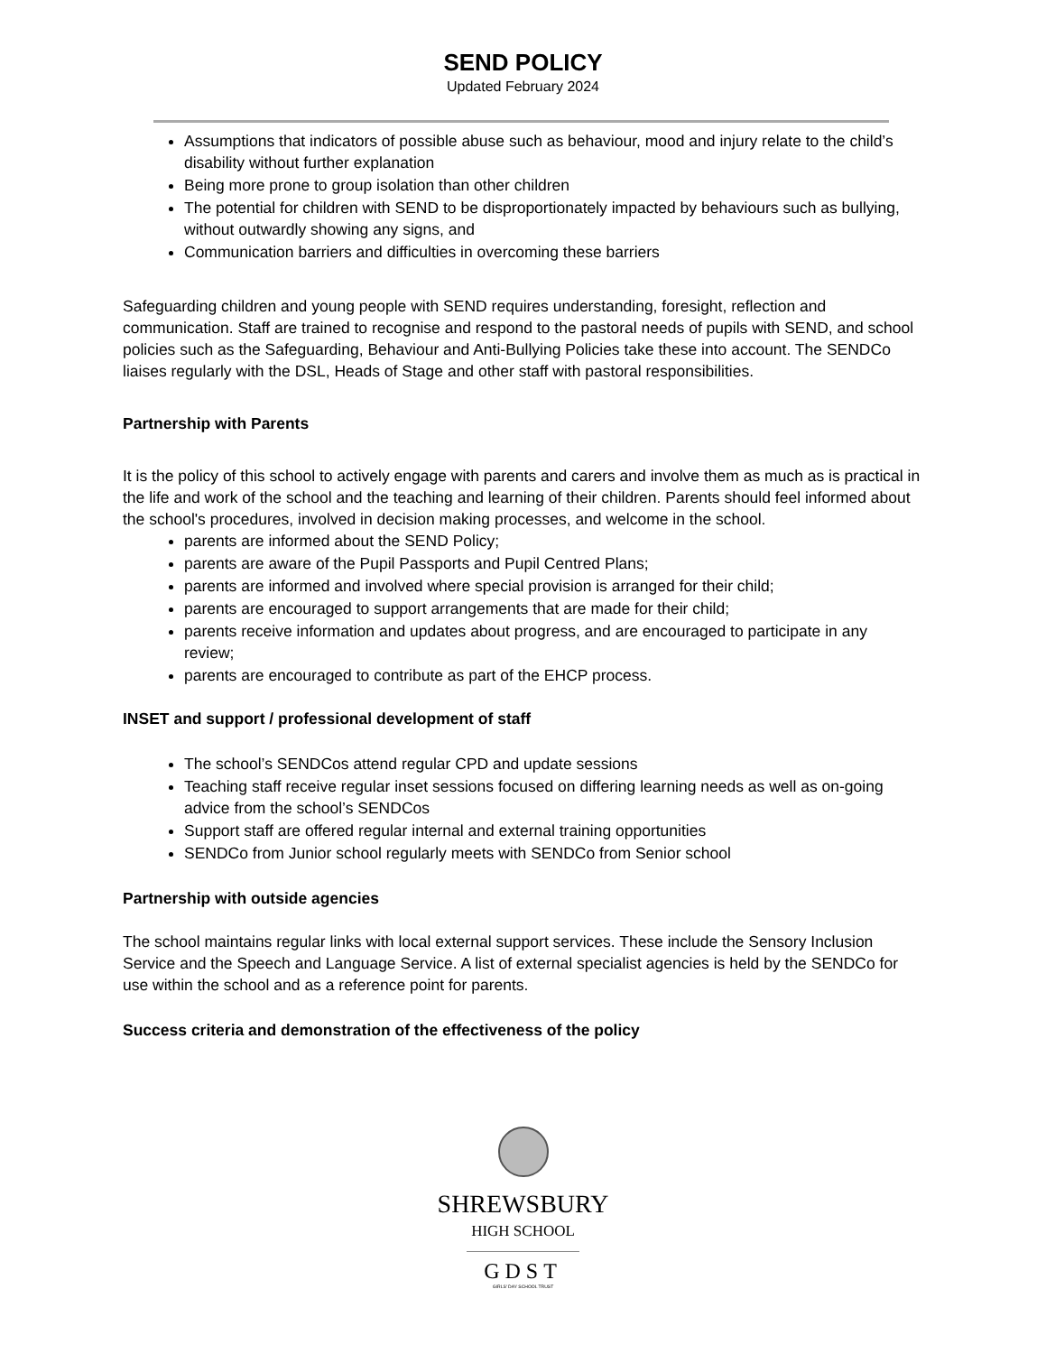SEND POLICY
Updated February 2024
Assumptions that indicators of possible abuse such as behaviour, mood and injury relate to the child’s disability without further explanation
Being more prone to group isolation than other children
The potential for children with SEND to be disproportionately impacted by behaviours such as bullying, without outwardly showing any signs, and
Communication barriers and difficulties in overcoming these barriers
Safeguarding children and young people with SEND requires understanding, foresight, reflection and communication. Staff are trained to recognise and respond to the pastoral needs of pupils with SEND, and school policies such as the Safeguarding, Behaviour and Anti-Bullying Policies take these into account. The SENDCo liaises regularly with the DSL, Heads of Stage and other staff with pastoral responsibilities.
Partnership with Parents
It is the policy of this school to actively engage with parents and carers and involve them as much as is practical in the life and work of the school and the teaching and learning of their children. Parents should feel informed about the school's procedures, involved in decision making processes, and welcome in the school.
parents are informed about the SEND Policy;
parents are aware of the Pupil Passports and Pupil Centred Plans;
parents are informed and involved where special provision is arranged for their child;
parents are encouraged to support arrangements that are made for their child;
parents receive information and updates about progress, and are encouraged to participate in any review;
parents are encouraged to contribute as part of the EHCP process.
INSET and support / professional development of staff
The school’s SENDCos attend regular CPD and update sessions
Teaching staff receive regular inset sessions focused on differing learning needs as well as on-going advice from the school’s SENDCos
Support staff are offered regular internal and external training opportunities
SENDCo from Junior school regularly meets with SENDCo from Senior school
Partnership with outside agencies
The school maintains regular links with local external support services. These include the Sensory Inclusion Service and the Speech and Language Service. A list of external specialist agencies is held by the SENDCo for use within the school and as a reference point for parents.
Success criteria and demonstration of the effectiveness of the policy
SHREWSBURY
HIGH SCHOOL
GDST
GIRLS' DAY SCHOOL TRUST